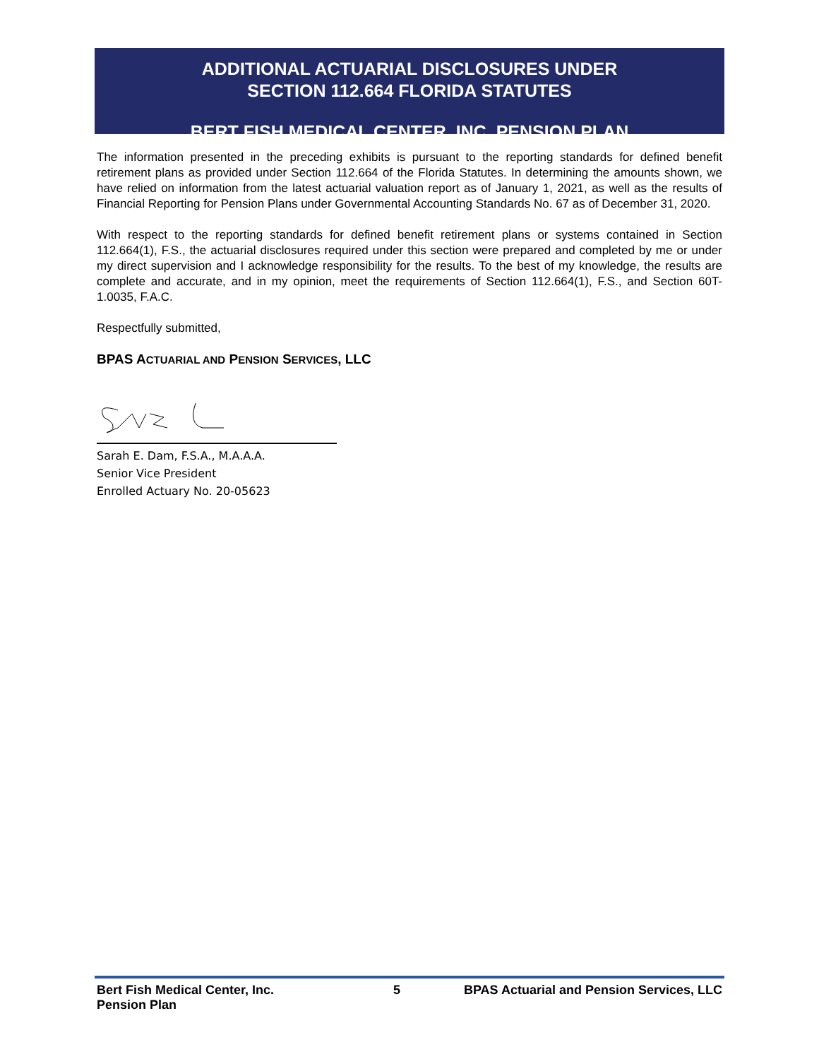ADDITIONAL ACTUARIAL DISCLOSURES UNDER
SECTION 112.664 FLORIDA STATUTES
BERT FISH MEDICAL CENTER, INC. PENSION PLAN
The information presented in the preceding exhibits is pursuant to the reporting standards for defined benefit retirement plans as provided under Section 112.664 of the Florida Statutes. In determining the amounts shown, we have relied on information from the latest actuarial valuation report as of January 1, 2021, as well as the results of Financial Reporting for Pension Plans under Governmental Accounting Standards No. 67 as of December 31, 2020.
With respect to the reporting standards for defined benefit retirement plans or systems contained in Section 112.664(1), F.S., the actuarial disclosures required under this section were prepared and completed by me or under my direct supervision and I acknowledge responsibility for the results. To the best of my knowledge, the results are complete and accurate, and in my opinion, meet the requirements of Section 112.664(1), F.S., and Section 60T-1.0035, F.A.C.
Respectfully submitted,
BPAS ACTUARIAL AND PENSION SERVICES, LLC
Sarah E. Dam, F.S.A., M.A.A.A.
Senior Vice President
Enrolled Actuary No. 20-05623
Bert Fish Medical Center, Inc.
Pension Plan
5 BPAS Actuarial and Pension Services, LLC